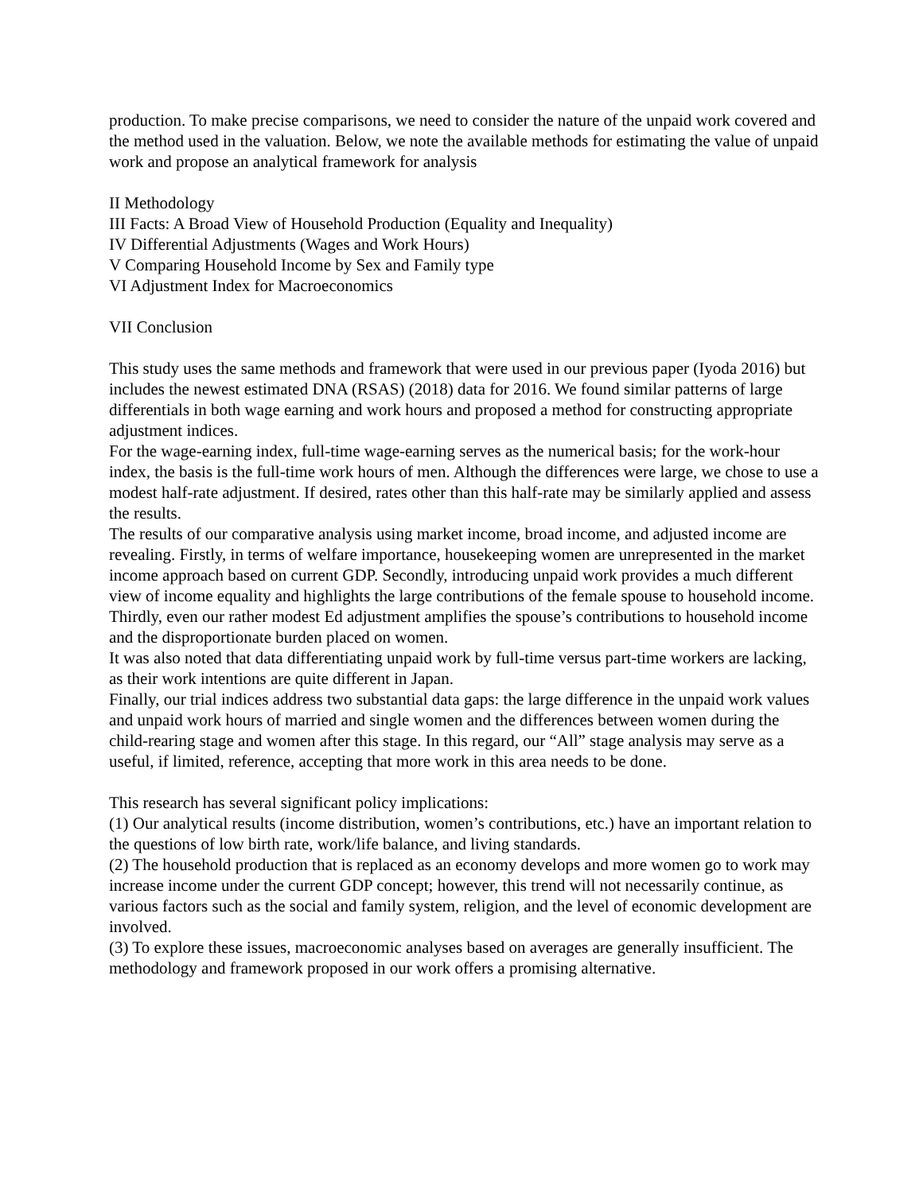production. To make precise comparisons, we need to consider the nature of the unpaid work covered and the method used in the valuation. Below, we note the available methods for estimating the value of unpaid work and propose an analytical framework for analysis
II Methodology
III Facts: A Broad View of Household Production (Equality and Inequality)
IV Differential Adjustments (Wages and Work Hours)
V Comparing Household Income by Sex and Family type
VI Adjustment Index for Macroeconomics
VII Conclusion
This study uses the same methods and framework that were used in our previous paper (Iyoda 2016) but includes the newest estimated DNA (RSAS) (2018) data for 2016. We found similar patterns of large differentials in both wage earning and work hours and proposed a method for constructing appropriate adjustment indices.
For the wage-earning index, full-time wage-earning serves as the numerical basis; for the work-hour index, the basis is the full-time work hours of men. Although the differences were large, we chose to use a modest half-rate adjustment. If desired, rates other than this half-rate may be similarly applied and assess the results.
The results of our comparative analysis using market income, broad income, and adjusted income are revealing. Firstly, in terms of welfare importance, housekeeping women are unrepresented in the market income approach based on current GDP. Secondly, introducing unpaid work provides a much different view of income equality and highlights the large contributions of the female spouse to household income. Thirdly, even our rather modest Ed adjustment amplifies the spouse’s contributions to household income and the disproportionate burden placed on women.
It was also noted that data differentiating unpaid work by full-time versus part-time workers are lacking, as their work intentions are quite different in Japan.
Finally, our trial indices address two substantial data gaps: the large difference in the unpaid work values and unpaid work hours of married and single women and the differences between women during the child-rearing stage and women after this stage. In this regard, our “All” stage analysis may serve as a useful, if limited, reference, accepting that more work in this area needs to be done.
This research has several significant policy implications:
(1) Our analytical results (income distribution, women’s contributions, etc.) have an important relation to the questions of low birth rate, work/life balance, and living standards.
(2) The household production that is replaced as an economy develops and more women go to work may increase income under the current GDP concept; however, this trend will not necessarily continue, as various factors such as the social and family system, religion, and the level of economic development are involved.
(3) To explore these issues, macroeconomic analyses based on averages are generally insufficient. The methodology and framework proposed in our work offers a promising alternative.